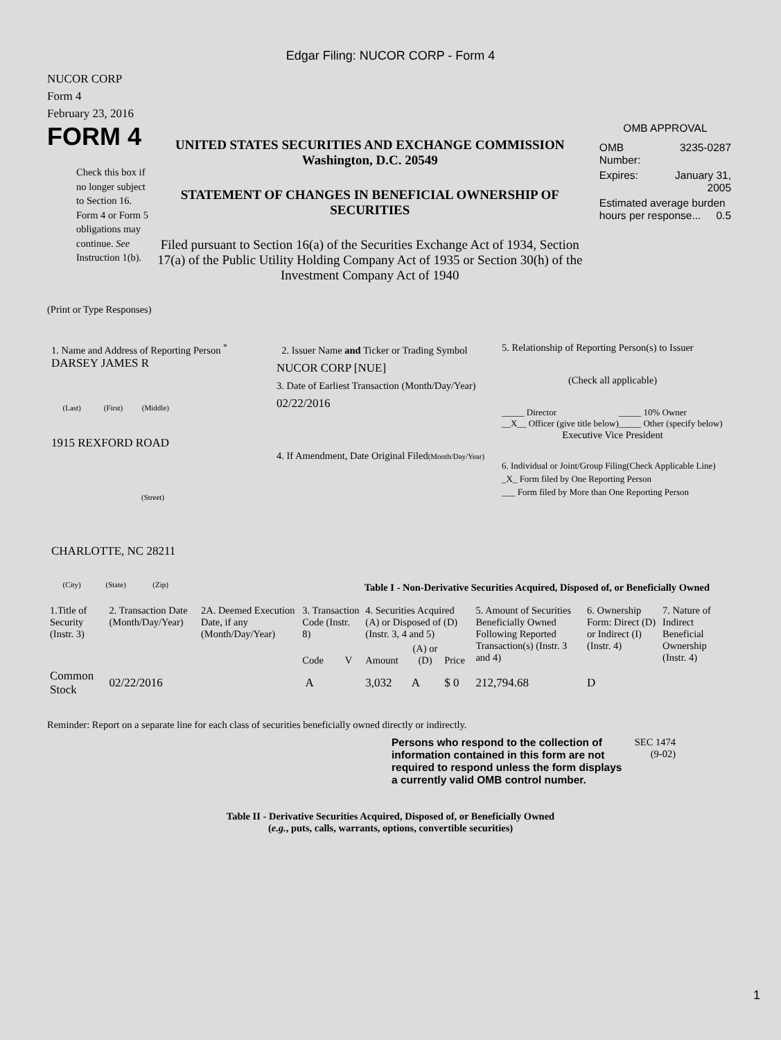Edgar Filing: NUCOR CORP - Form 4
NUCOR CORP
Form 4
February 23, 2016
FORM 4
Check this box if no longer subject to Section 16. Form 4 or Form 5 obligations may continue. See Instruction 1(b).
UNITED STATES SECURITIES AND EXCHANGE COMMISSION
Washington, D.C. 20549
STATEMENT OF CHANGES IN BENEFICIAL OWNERSHIP OF SECURITIES
Filed pursuant to Section 16(a) of the Securities Exchange Act of 1934, Section 17(a) of the Public Utility Holding Company Act of 1935 or Section 30(h) of the Investment Company Act of 1940
OMB APPROVAL
| OMB Number: | 3235-0287 |
| Expires: | January 31, 2005 |
| Estimated average burden hours per response... 0.5 | |
(Print or Type Responses)
1. Name and Address of Reporting Person <sup>*</sup>
DARSEY JAMES R
(Last) (First) (Middle)
1915 REXFORD ROAD
(Street)
CHARLOTTE, NC 28211
(City) (State) (Zip)
2. Issuer Name and Ticker or Trading Symbol
NUCOR CORP [NUE]
3. Date of Earliest Transaction (Month/Day/Year)
02/22/2016
4. If Amendment, Date Original Filed(Month/Day/Year)
5. Relationship of Reporting Person(s) to Issuer
(Check all applicable)
| _____ Director __X__ Officer (give title below) | _____ 10% Owner _____ Other (specify below) |
Executive Vice President
6. Individual or Joint/Group Filing(Check Applicable Line)
_X_ Form filed by One Reporting Person
___ Form filed by More than One Reporting Person
Table I - Non-Derivative Securities Acquired, Disposed of, or Beneficially Owned
| 1.Title of Security (Instr. 3) | 2. Transaction Date (Month/Day/Year) | 2A. Deemed Execution Date, if any (Month/Day/Year) | 3. Transaction Code (Instr. 8) | | 4. Securities Acquired (A) or Disposed of (D) (Instr. 3, 4 and 5) | | | 5. Amount of Securities Beneficially Owned Following Reported Transaction(s) (Instr. 3 and 4) | 6. Ownership Form: Direct (D) or Indirect (I) (Instr. 4) | 7. Nature of Indirect Beneficial Ownership (Instr. 4) |
| --- | --- | --- | --- | --- | --- | --- | --- | --- | --- | --- |
| | | | Code | V | Amount | (A) or (D) | Price | | | |
| Common Stock | 02/22/2016 | | A | | 3,032 | A | $ 0 | 212,794.68 | D | |
Reminder: Report on a separate line for each class of securities beneficially owned directly or indirectly.
Persons who respond to the collection of information contained in this form are not required to respond unless the form displays a currently valid OMB control number.
SEC 1474
(9-02)
Table II - Derivative Securities Acquired, Disposed of, or Beneficially Owned
(e.g., puts, calls, warrants, options, convertible securities)
1